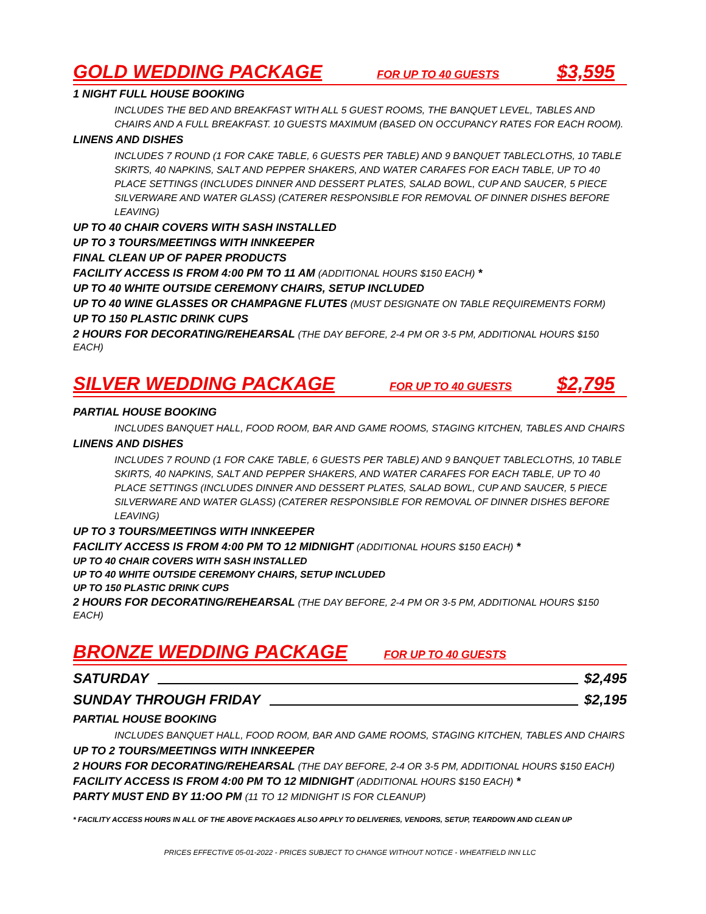GOLD WEDDING PACKAGE FOR UP TO 40 GUESTS $3,595
1 NIGHT FULL HOUSE BOOKING
INCLUDES THE BED AND BREAKFAST WITH ALL 5 GUEST ROOMS, THE BANQUET LEVEL, TABLES AND CHAIRS AND A FULL BREAKFAST. 10 GUESTS MAXIMUM (BASED ON OCCUPANCY RATES FOR EACH ROOM).
LINENS AND DISHES
INCLUDES 7 ROUND (1 FOR CAKE TABLE, 6 GUESTS PER TABLE) AND 9 BANQUET TABLECLOTHS, 10 TABLE SKIRTS, 40 NAPKINS, SALT AND PEPPER SHAKERS, AND WATER CARAFES FOR EACH TABLE, UP TO 40 PLACE SETTINGS (INCLUDES DINNER AND DESSERT PLATES, SALAD BOWL, CUP AND SAUCER, 5 PIECE SILVERWARE AND WATER GLASS) (CATERER RESPONSIBLE FOR REMOVAL OF DINNER DISHES BEFORE LEAVING)
UP TO 40 CHAIR COVERS WITH SASH INSTALLED
UP TO 3 TOURS/MEETINGS WITH INNKEEPER
FINAL CLEAN UP OF PAPER PRODUCTS
FACILITY ACCESS IS FROM 4:00 PM TO 11 AM (ADDITIONAL HOURS $150 EACH) *
UP TO 40 WHITE OUTSIDE CEREMONY CHAIRS, SETUP INCLUDED
UP TO 40 WINE GLASSES OR CHAMPAGNE FLUTES (MUST DESIGNATE ON TABLE REQUIREMENTS FORM)
UP TO 150 PLASTIC DRINK CUPS
2 HOURS FOR DECORATING/REHEARSAL (THE DAY BEFORE, 2-4 PM OR 3-5 PM, ADDITIONAL HOURS $150 EACH)
SILVER WEDDING PACKAGE FOR UP TO 40 GUESTS $2,795
PARTIAL HOUSE BOOKING
INCLUDES BANQUET HALL, FOOD ROOM, BAR AND GAME ROOMS, STAGING KITCHEN, TABLES AND CHAIRS
LINENS AND DISHES
INCLUDES 7 ROUND (1 FOR CAKE TABLE, 6 GUESTS PER TABLE) AND 9 BANQUET TABLECLOTHS, 10 TABLE SKIRTS, 40 NAPKINS, SALT AND PEPPER SHAKERS, AND WATER CARAFES FOR EACH TABLE, UP TO 40 PLACE SETTINGS (INCLUDES DINNER AND DESSERT PLATES, SALAD BOWL, CUP AND SAUCER, 5 PIECE SILVERWARE AND WATER GLASS) (CATERER RESPONSIBLE FOR REMOVAL OF DINNER DISHES BEFORE LEAVING)
UP TO 3 TOURS/MEETINGS WITH INNKEEPER
FACILITY ACCESS IS FROM 4:00 PM TO 12 MIDNIGHT (ADDITIONAL HOURS $150 EACH) *
UP TO 40 CHAIR COVERS WITH SASH INSTALLED
UP TO 40 WHITE OUTSIDE CEREMONY CHAIRS, SETUP INCLUDED
UP TO 150 PLASTIC DRINK CUPS
2 HOURS FOR DECORATING/REHEARSAL (THE DAY BEFORE, 2-4 PM OR 3-5 PM, ADDITIONAL HOURS $150 EACH)
BRONZE WEDDING PACKAGE FOR UP TO 40 GUESTS
SATURDAY $2,495
SUNDAY THROUGH FRIDAY $2,195
PARTIAL HOUSE BOOKING
INCLUDES BANQUET HALL, FOOD ROOM, BAR AND GAME ROOMS, STAGING KITCHEN, TABLES AND CHAIRS
UP TO 2 TOURS/MEETINGS WITH INNKEEPER
2 HOURS FOR DECORATING/REHEARSAL (THE DAY BEFORE, 2-4 OR 3-5 PM, ADDITIONAL HOURS $150 EACH)
FACILITY ACCESS IS FROM 4:00 PM TO 12 MIDNIGHT (ADDITIONAL HOURS $150 EACH) *
PARTY MUST END BY 11:OO PM (11 TO 12 MIDNIGHT IS FOR CLEANUP)
* FACILITY ACCESS HOURS IN ALL OF THE ABOVE PACKAGES ALSO APPLY TO DELIVERIES, VENDORS, SETUP, TEARDOWN AND CLEAN UP
PRICES EFFECTIVE 05-01-2022 - PRICES SUBJECT TO CHANGE WITHOUT NOTICE - WHEATFIELD INN LLC